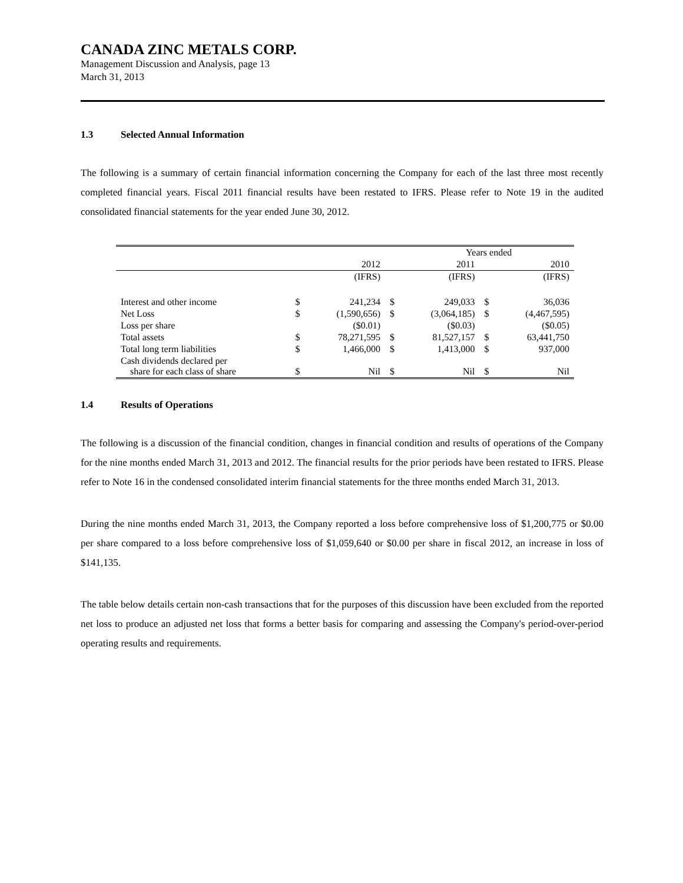CANADA ZINC METALS CORP.
Management Discussion and Analysis, page 13
March 31, 2013
1.3 Selected Annual Information
The following is a summary of certain financial information concerning the Company for each of the last three most recently completed financial years. Fiscal 2011 financial results have been restated to IFRS. Please refer to Note 19 in the audited consolidated financial statements for the year ended June 30, 2012.
| | Years ended | | | | | |
| --- | --- | --- | --- | --- | --- | --- |
| | | 2012 | | 2011 | | 2010 |
| | | (IFRS) | | (IFRS) | | (IFRS) |
| Interest and other income | $ | 241,234 | $ | 249,033 | $ | 36,036 |
| Net Loss | $ | (1,590,656) | $ | (3,064,185) | $ | (4,467,595) |
| Loss per share | | ($0.01) | | ($0.03) | | ($0.05) |
| Total assets | $ | 78,271,595 | $ | 81,527,157 | $ | 63,441,750 |
| Total long term liabilities | $ | 1,466,000 | $ | 1,413,000 | $ | 937,000 |
| Cash dividends declared per share for each class of share | $ | Nil | $ | Nil | $ | Nil |
1.4 Results of Operations
The following is a discussion of the financial condition, changes in financial condition and results of operations of the Company for the nine months ended March 31, 2013 and 2012. The financial results for the prior periods have been restated to IFRS. Please refer to Note 16 in the condensed consolidated interim financial statements for the three months ended March 31, 2013.
During the nine months ended March 31, 2013, the Company reported a loss before comprehensive loss of $1,200,775 or $0.00 per share compared to a loss before comprehensive loss of $1,059,640 or $0.00 per share in fiscal 2012, an increase in loss of $141,135.
The table below details certain non-cash transactions that for the purposes of this discussion have been excluded from the reported net loss to produce an adjusted net loss that forms a better basis for comparing and assessing the Company's period-over-period operating results and requirements.